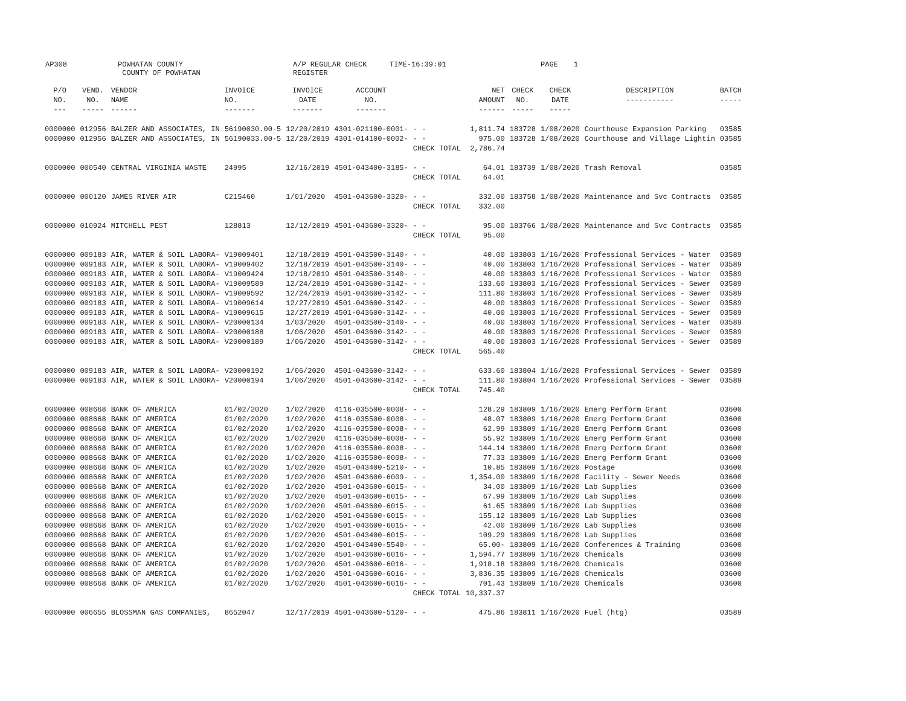AP308 POWHATAN COUNTY
COUNTY OF POWHATAN A/P REGULAR CHECK REGISTER TIME-16:39:01 PAGE 1
| P/O NO. --- | VEND. NO. ----- | VENDOR NAME ------ | INVOICE NO. ------- | INVOICE DATE ------- | ACCOUNT NO. ------- | | NET AMOUNT ------ | CHECK NO. ----- | CHECK DATE ----- | DESCRIPTION ----------- | BATCH ----- |
| --- | --- | --- | --- | --- | --- | --- | --- | --- | --- | --- | --- |
| 0000000 | 012956 | BALZER AND ASSOCIATES, IN | 56190030.00-5 | 12/20/2019 | 4301-021100-0001- | - - | 1,811.74 | 183728 | 1/08/2020 | Courthouse Expansion Parking | 03585 |
| 0000000 | 012956 | BALZER AND ASSOCIATES, IN | 56190033.00-5 | 12/20/2019 | 4301-014100-0002- | - - | 975.00 | 183728 | 1/08/2020 | Courthouse and Village Lightin | 03585 |
| | | | | | | CHECK TOTAL | 2,786.74 | | | | |
| 0000000 | 000540 | CENTRAL VIRGINIA WASTE | 24995 | 12/16/2019 | 4501-043400-3185- | - - | 64.01 | 183739 | 1/08/2020 | Trash Removal | 03585 |
| | | | | | | CHECK TOTAL | 64.01 | | | | |
| 0000000 | 000120 | JAMES RIVER AIR | C215460 | 1/01/2020 | 4501-043600-3320- | - - | 332.00 | 183758 | 1/08/2020 | Maintenance and Svc Contracts | 03585 |
| | | | | | | CHECK TOTAL | 332.00 | | | | |
| 0000000 | 010924 | MITCHELL PEST | 128813 | 12/12/2019 | 4501-043600-3320- | - - | 95.00 | 183766 | 1/08/2020 | Maintenance and Svc Contracts | 03585 |
| | | | | | | CHECK TOTAL | 95.00 | | | | |
| 0000000 | 009183 | AIR, WATER & SOIL LABORA- | V19009401 | 12/18/2019 | 4501-043500-3140- | - - | 40.00 | 183803 | 1/16/2020 | Professional Services - Water | 03589 |
| 0000000 | 009183 | AIR, WATER & SOIL LABORA- | V19009402 | 12/18/2019 | 4501-043500-3140- | - - | 40.00 | 183803 | 1/16/2020 | Professional Services - Water | 03589 |
| 0000000 | 009183 | AIR, WATER & SOIL LABORA- | V19009424 | 12/18/2019 | 4501-043500-3140- | - - | 40.00 | 183803 | 1/16/2020 | Professional Services - Water | 03589 |
| 0000000 | 009183 | AIR, WATER & SOIL LABORA- | V19009589 | 12/24/2019 | 4501-043600-3142- | - - | 133.60 | 183803 | 1/16/2020 | Professional Services - Sewer | 03589 |
| 0000000 | 009183 | AIR, WATER & SOIL LABORA- | V19009592 | 12/24/2019 | 4501-043600-3142- | - - | 111.80 | 183803 | 1/16/2020 | Professional Services - Sewer | 03589 |
| 0000000 | 009183 | AIR, WATER & SOIL LABORA- | V19009614 | 12/27/2019 | 4501-043600-3142- | - - | 40.00 | 183803 | 1/16/2020 | Professional Services - Sewer | 03589 |
| 0000000 | 009183 | AIR, WATER & SOIL LABORA- | V19009615 | 12/27/2019 | 4501-043600-3142- | - - | 40.00 | 183803 | 1/16/2020 | Professional Services - Sewer | 03589 |
| 0000000 | 009183 | AIR, WATER & SOIL LABORA- | V20000134 | 1/03/2020 | 4501-043500-3140- | - - | 40.00 | 183803 | 1/16/2020 | Professional Services - Water | 03589 |
| 0000000 | 009183 | AIR, WATER & SOIL LABORA- | V20000188 | 1/06/2020 | 4501-043600-3142- | - - | 40.00 | 183803 | 1/16/2020 | Professional Services - Sewer | 03589 |
| 0000000 | 009183 | AIR, WATER & SOIL LABORA- | V20000189 | 1/06/2020 | 4501-043600-3142- | - - | 40.00 | 183803 | 1/16/2020 | Professional Services - Sewer | 03589 |
| | | | | | | CHECK TOTAL | 565.40 | | | | |
| 0000000 | 009183 | AIR, WATER & SOIL LABORA- | V20000192 | 1/06/2020 | 4501-043600-3142- | - - | 633.60 | 183804 | 1/16/2020 | Professional Services - Sewer | 03589 |
| 0000000 | 009183 | AIR, WATER & SOIL LABORA- | V20000194 | 1/06/2020 | 4501-043600-3142- | - - | 111.80 | 183804 | 1/16/2020 | Professional Services - Sewer | 03589 |
| | | | | | | CHECK TOTAL | 745.40 | | | | |
| 0000000 | 008668 | BANK OF AMERICA | 01/02/2020 | 1/02/2020 | 4116-035500-0008- | - - | 128.29 | 183809 | 1/16/2020 | Emerg Perform Grant | 03600 |
| 0000000 | 008668 | BANK OF AMERICA | 01/02/2020 | 1/02/2020 | 4116-035500-0008- | - - | 48.07 | 183809 | 1/16/2020 | Emerg Perform Grant | 03600 |
| 0000000 | 008668 | BANK OF AMERICA | 01/02/2020 | 1/02/2020 | 4116-035500-0008- | - - | 62.99 | 183809 | 1/16/2020 | Emerg Perform Grant | 03600 |
| 0000000 | 008668 | BANK OF AMERICA | 01/02/2020 | 1/02/2020 | 4116-035500-0008- | - - | 55.92 | 183809 | 1/16/2020 | Emerg Perform Grant | 03600 |
| 0000000 | 008668 | BANK OF AMERICA | 01/02/2020 | 1/02/2020 | 4116-035500-0008- | - - | 144.14 | 183809 | 1/16/2020 | Emerg Perform Grant | 03600 |
| 0000000 | 008668 | BANK OF AMERICA | 01/02/2020 | 1/02/2020 | 4116-035500-0008- | - - | 77.33 | 183809 | 1/16/2020 | Emerg Perform Grant | 03600 |
| 0000000 | 008668 | BANK OF AMERICA | 01/02/2020 | 1/02/2020 | 4501-043400-5210- | - - | 10.85 | 183809 | 1/16/2020 | Postage | 03600 |
| 0000000 | 008668 | BANK OF AMERICA | 01/02/2020 | 1/02/2020 | 4501-043600-6009- | - - | 1,354.00 | 183809 | 1/16/2020 | Facility - Sewer Needs | 03600 |
| 0000000 | 008668 | BANK OF AMERICA | 01/02/2020 | 1/02/2020 | 4501-043600-6015- | - - | 34.00 | 183809 | 1/16/2020 | Lab Supplies | 03600 |
| 0000000 | 008668 | BANK OF AMERICA | 01/02/2020 | 1/02/2020 | 4501-043600-6015- | - - | 67.99 | 183809 | 1/16/2020 | Lab Supplies | 03600 |
| 0000000 | 008668 | BANK OF AMERICA | 01/02/2020 | 1/02/2020 | 4501-043600-6015- | - - | 61.65 | 183809 | 1/16/2020 | Lab Supplies | 03600 |
| 0000000 | 008668 | BANK OF AMERICA | 01/02/2020 | 1/02/2020 | 4501-043600-6015- | - - | 155.12 | 183809 | 1/16/2020 | Lab Supplies | 03600 |
| 0000000 | 008668 | BANK OF AMERICA | 01/02/2020 | 1/02/2020 | 4501-043600-6015- | - - | 42.00 | 183809 | 1/16/2020 | Lab Supplies | 03600 |
| 0000000 | 008668 | BANK OF AMERICA | 01/02/2020 | 1/02/2020 | 4501-043400-6015- | - - | 109.29 | 183809 | 1/16/2020 | Lab Supplies | 03600 |
| 0000000 | 008668 | BANK OF AMERICA | 01/02/2020 | 1/02/2020 | 4501-043400-5540- | - - | 65.00- | 183809 | 1/16/2020 | Conferences & Training | 03600 |
| 0000000 | 008668 | BANK OF AMERICA | 01/02/2020 | 1/02/2020 | 4501-043600-6016- | - - | 1,594.77 | 183809 | 1/16/2020 | Chemicals | 03600 |
| 0000000 | 008668 | BANK OF AMERICA | 01/02/2020 | 1/02/2020 | 4501-043600-6016- | - - | 1,918.18 | 183809 | 1/16/2020 | Chemicals | 03600 |
| 0000000 | 008668 | BANK OF AMERICA | 01/02/2020 | 1/02/2020 | 4501-043600-6016- | - - | 3,836.35 | 183809 | 1/16/2020 | Chemicals | 03600 |
| 0000000 | 008668 | BANK OF AMERICA | 01/02/2020 | 1/02/2020 | 4501-043600-6016- | - - | 701.43 | 183809 | 1/16/2020 | Chemicals | 03600 |
| | | | | | | CHECK TOTAL | 10,337.37 | | | | |
| 0000000 | 006655 | BLOSSMAN GAS COMPANIES, | 8652047 | 12/17/2019 | 4501-043600-5120- | - - | 475.86 | 183811 | 1/16/2020 | Fuel (htg) | 03589 |